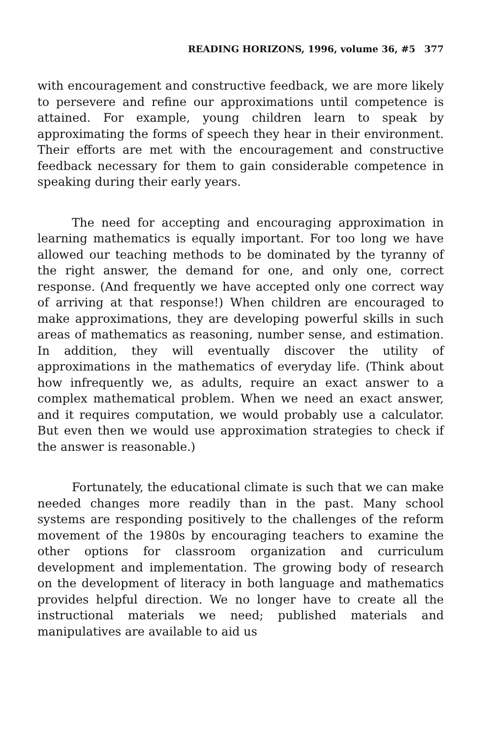READING HORIZONS, 1996, volume 36, #5 377
with encouragement and constructive feedback, we are more likely to persevere and refine our approximations until competence is attained. For example, young children learn to speak by approximating the forms of speech they hear in their environment. Their efforts are met with the encouragement and constructive feedback necessary for them to gain considerable competence in speaking during their early years.
The need for accepting and encouraging approximation in learning mathematics is equally important. For too long we have allowed our teaching methods to be dominated by the tyranny of the right answer, the demand for one, and only one, correct response. (And frequently we have accepted only one correct way of arriving at that response!) When children are encouraged to make approximations, they are developing powerful skills in such areas of mathematics as reasoning, number sense, and estimation. In addition, they will eventually discover the utility of approximations in the mathematics of everyday life. (Think about how infrequently we, as adults, require an exact answer to a complex mathematical problem. When we need an exact answer, and it requires computation, we would probably use a calculator. But even then we would use approximation strategies to check if the answer is reasonable.)
Fortunately, the educational climate is such that we can make needed changes more readily than in the past. Many school systems are responding positively to the challenges of the reform movement of the 1980s by encouraging teachers to examine the other options for classroom organization and curriculum development and implementation. The growing body of research on the development of literacy in both language and mathematics provides helpful direction. We no longer have to create all the instructional materials we need; published materials and manipulatives are available to aid us